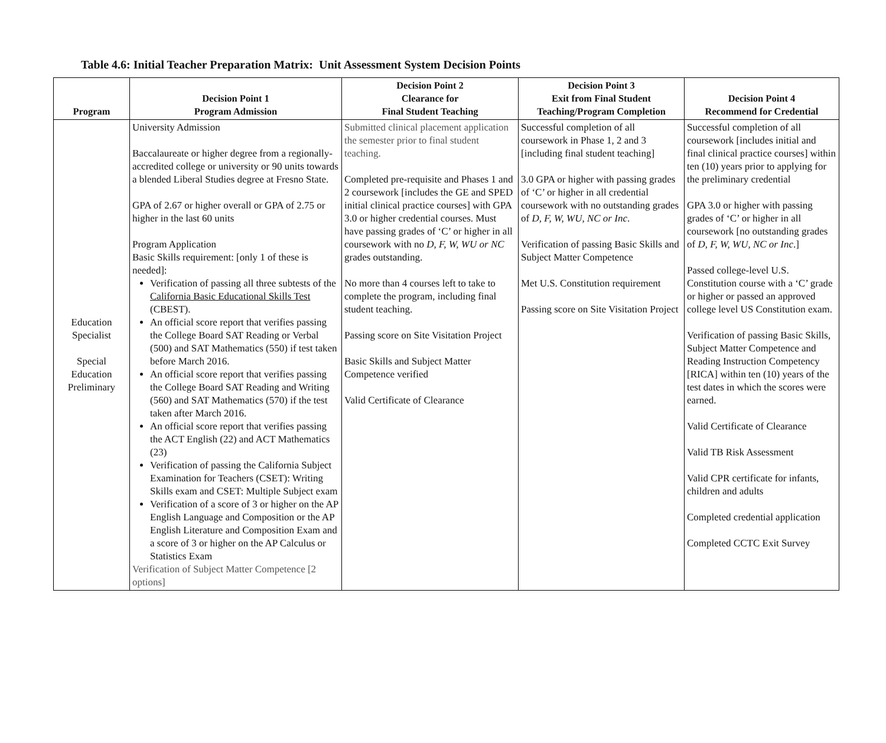Table 4.6: Initial Teacher Preparation Matrix: Unit Assessment System Decision Points
| Program | Decision Point 1 Program Admission | Decision Point 2 Clearance for Final Student Teaching | Decision Point 3 Exit from Final Student Teaching/Program Completion | Decision Point 4 Recommend for Credential |
| --- | --- | --- | --- | --- |
| Education Specialist Special Education Preliminary | University Admission Baccalaureate or higher degree from a regionally-accredited college or university or 90 units towards a blended Liberal Studies degree at Fresno State. GPA of 2.67 or higher overall or GPA of 2.75 or higher in the last 60 units Program Application Basic Skills requirement: [only 1 of these is needed]: Verification of passing all three subtests of the California Basic Educational Skills Test (CBEST). An official score report that verifies passing the College Board SAT Reading or Verbal (500) and SAT Mathematics (550) if test taken before March 2016. An official score report that verifies passing the College Board SAT Reading and Writing (560) and SAT Mathematics (570) if the test taken after March 2016. An official score report that verifies passing the ACT English (22) and ACT Mathematics (23) Verification of passing the California Subject Examination for Teachers (CSET): Writing Skills exam and CSET: Multiple Subject exam Verification of a score of 3 or higher on the AP English Language and Composition or the AP English Literature and Composition Exam and a score of 3 or higher on the AP Calculus or Statistics Exam Verification of Subject Matter Competence [2 options] | Submitted clinical placement application the semester prior to final student teaching. Completed pre-requisite and Phases 1 and 2 coursework [includes the GE and SPED initial clinical practice courses] with GPA 3.0 or higher credential courses. Must have passing grades of ‘C’ or higher in all coursework with no D, F, W, WU or NC grades outstanding. No more than 4 courses left to take to complete the program, including final student teaching. Passing score on Site Visitation Project Basic Skills and Subject Matter Competence verified Valid Certificate of Clearance | Successful completion of all coursework in Phase 1, 2 and 3 [including final student teaching] 3.0 GPA or higher with passing grades of ‘C’ or higher in all credential coursework with no outstanding grades of D, F, W, WU, NC or Inc . Verification of passing Basic Skills and Subject Matter Competence Met U.S. Constitution requirement Passing score on Site Visitation Project | Successful completion of all coursework [includes initial and final clinical practice courses] within ten (10) years prior to applying for the preliminary credential GPA 3.0 or higher with passing grades of ‘C’ or higher in all coursework [no outstanding grades of D, F, W, WU, NC or Inc .] Passed college-level U.S. Constitution course with a ‘C’ grade or higher or passed an approved college level US Constitution exam. Verification of passing Basic Skills, Subject Matter Competence and Reading Instruction Competency [RICA] within ten (10) years of the test dates in which the scores were earned. Valid Certificate of Clearance Valid TB Risk Assessment Valid CPR certificate for infants, children and adults Completed credential application Completed CCTC Exit Survey |